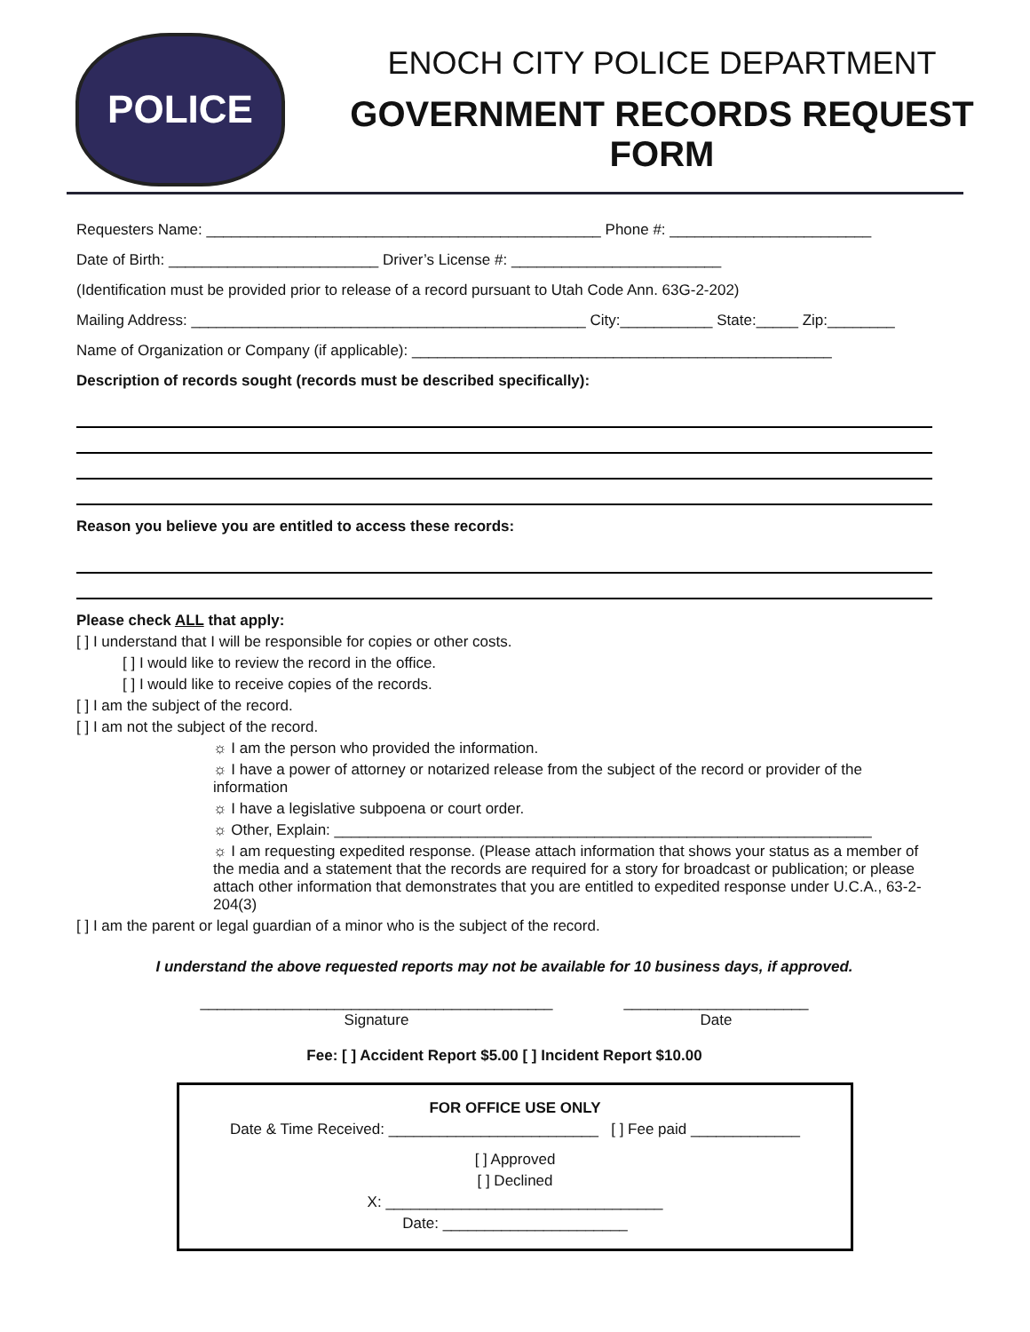POLICE
ENOCH CITY POLICE DEPARTMENT
GOVERNMENT RECORDS REQUEST FORM
Requesters Name: _______________________________________________ Phone #: ________________________
Date of Birth: _________________________ Driver’s License #: _________________________
(Identification must be provided prior to release of a record pursuant to Utah Code Ann. 63G-2-202)
Mailing Address: _______________________________________________ City:___________ State:_____ Zip:________
Name of Organization or Company (if applicable): __________________________________________________
Description of records sought (records must be described specifically):
Reason you believe you are entitled to access these records:
Please check ALL that apply:
[ ] I understand that I will be responsible for copies or other costs.
[ ] I would like to review the record in the office.
[ ] I would like to receive copies of the records.
[ ] I am the subject of the record.
[ ] I am not the subject of the record.
☼ I am the person who provided the information.
☼ I have a power of attorney or notarized release from the subject of the record or provider of the information
☼ I have a legislative subpoena or court order.
☼ Other, Explain: ________________________________________________________________
☼ I am requesting expedited response. (Please attach information that shows your status as a member of the media and a statement that the records are required for a story for broadcast or publication; or please attach other information that demonstrates that you are entitled to expedited response under U.C.A., 63-2-204(3)
[ ] I am the parent or legal guardian of a minor who is the subject of the record.
I understand the above requested reports may not be available for 10 business days, if approved.
__________________________________________
Signature
______________________
Date
Fee: [ ] Accident Report $5.00 [ ] Incident Report $10.00
FOR OFFICE USE ONLY
Date & Time Received: _________________________ [ ] Fee paid _____________
[ ] Approved
[ ] Declined
X: _________________________________
Date: ______________________